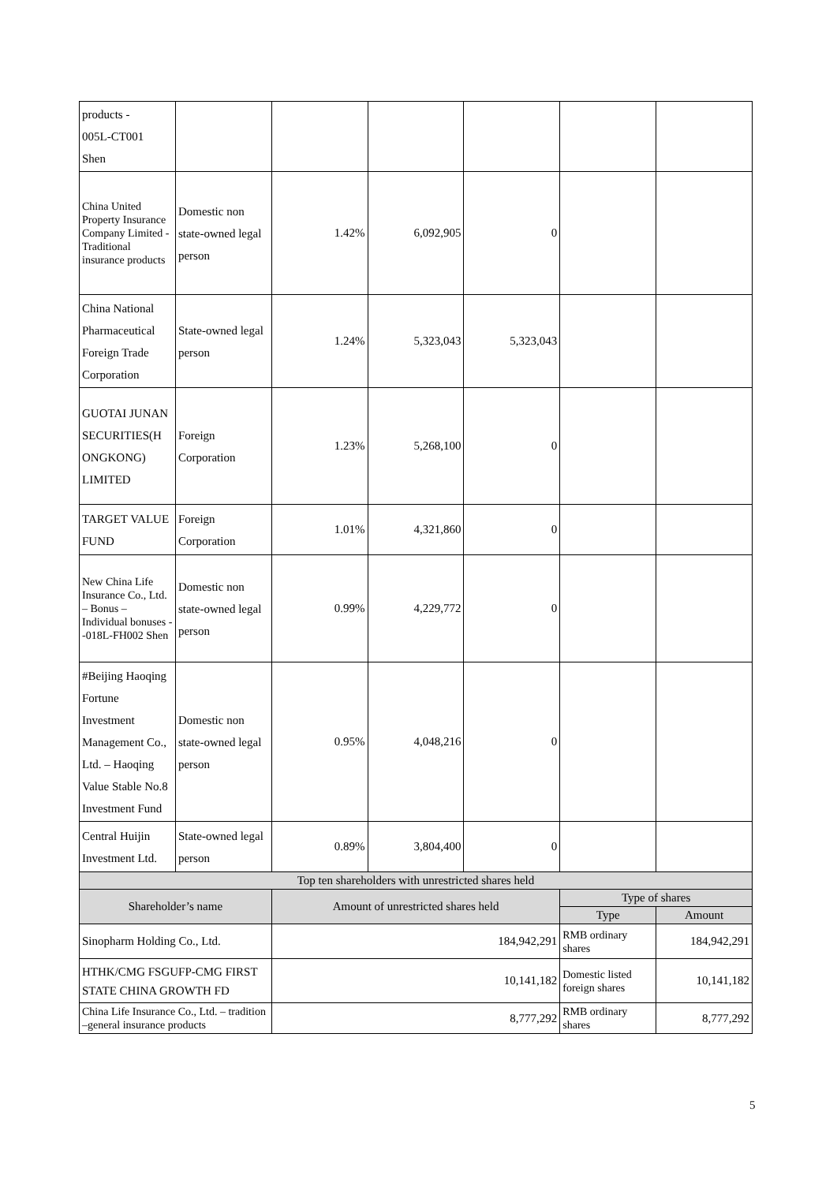| products - 005L-CT001 Shen | | | | | | |
| China United Property Insurance Company Limited - Traditional insurance products | Domestic non state-owned legal person | 1.42% | 6,092,905 | 0 | | |
| China National Pharmaceutical Foreign Trade Corporation | State-owned legal person | 1.24% | 5,323,043 | 5,323,043 | | |
| GUOTAI JUNAN SECURITIES(H ONGKONG) LIMITED | Foreign Corporation | 1.23% | 5,268,100 | 0 | | |
| TARGET VALUE FUND | Foreign Corporation | 1.01% | 4,321,860 | 0 | | |
| New China Life Insurance Co., Ltd. – Bonus – Individual bonuses - -018L-FH002 Shen | Domestic non state-owned legal person | 0.99% | 4,229,772 | 0 | | |
| #Beijing Haoqing Fortune Investment Management Co., Ltd. – Haoqing Value Stable No.8 Investment Fund | Domestic non state-owned legal person | 0.95% | 4,048,216 | 0 | | |
| Central Huijin Investment Ltd. | State-owned legal person | 0.89% | 3,804,400 | 0 | | |
| Top ten shareholders with unrestricted shares held | | | | | | |
| Shareholder’s name | | Amount of unrestricted shares held | | | Type of shares | |
| | | | | | Type | Amount |
| Sinopharm Holding Co., Ltd. | | 184,942,291 | | | RMB ordinary shares | 184,942,291 |
| HTHK/CMG FSGUFP-CMG FIRST STATE CHINA GROWTH FD | | 10,141,182 | | | Domestic listed foreign shares | 10,141,182 |
| China Life Insurance Co., Ltd. – tradition –general insurance products | | 8,777,292 | | | RMB ordinary shares | 8,777,292 |
5